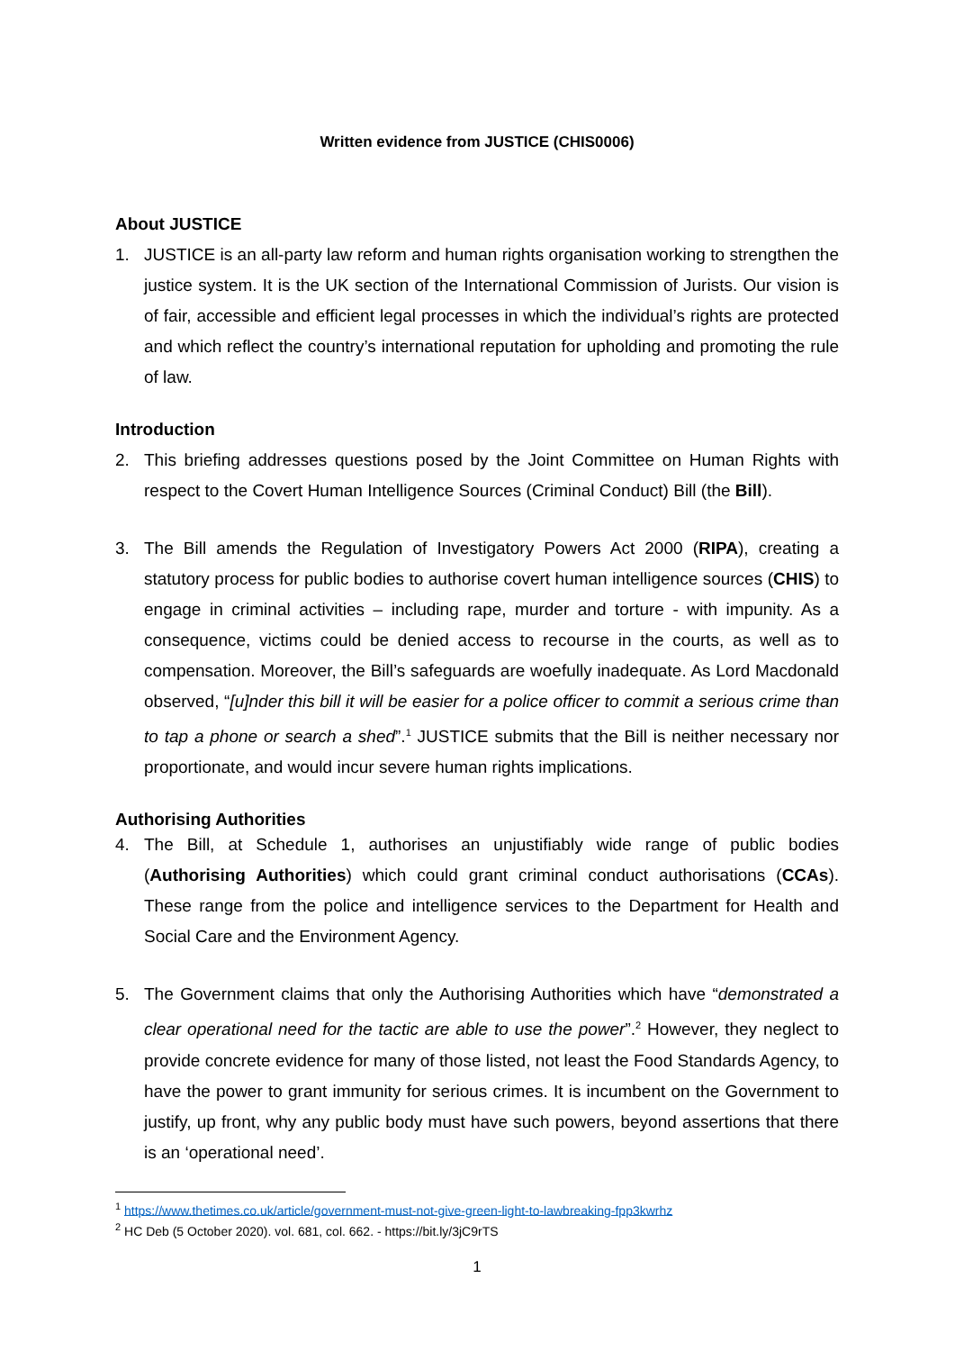Written evidence from JUSTICE (CHIS0006)
About JUSTICE
1. JUSTICE is an all-party law reform and human rights organisation working to strengthen the justice system. It is the UK section of the International Commission of Jurists. Our vision is of fair, accessible and efficient legal processes in which the individual’s rights are protected and which reflect the country’s international reputation for upholding and promoting the rule of law.
Introduction
2. This briefing addresses questions posed by the Joint Committee on Human Rights with respect to the Covert Human Intelligence Sources (Criminal Conduct) Bill (the Bill).
3. The Bill amends the Regulation of Investigatory Powers Act 2000 (RIPA), creating a statutory process for public bodies to authorise covert human intelligence sources (CHIS) to engage in criminal activities – including rape, murder and torture - with impunity. As a consequence, victims could be denied access to recourse in the courts, as well as to compensation. Moreover, the Bill’s safeguards are woefully inadequate. As Lord Macdonald observed, “[u]nder this bill it will be easier for a police officer to commit a serious crime than to tap a phone or search a shed”.<sup>1</sup> JUSTICE submits that the Bill is neither necessary nor proportionate, and would incur severe human rights implications.
Authorising Authorities
4. The Bill, at Schedule 1, authorises an unjustifiably wide range of public bodies (Authorising Authorities) which could grant criminal conduct authorisations (CCAs). These range from the police and intelligence services to the Department for Health and Social Care and the Environment Agency.
5. The Government claims that only the Authorising Authorities which have “demonstrated a clear operational need for the tactic are able to use the power”.<sup>2</sup> However, they neglect to provide concrete evidence for many of those listed, not least the Food Standards Agency, to have the power to grant immunity for serious crimes. It is incumbent on the Government to justify, up front, why any public body must have such powers, beyond assertions that there is an ‘operational need’.
<sup>1</sup> https://www.thetimes.co.uk/article/government-must-not-give-green-light-to-lawbreaking-fpp3kwrhz
<sup>2</sup> HC Deb (5 October 2020). vol. 681, col. 662. - https://bit.ly/3jC9rTS
1